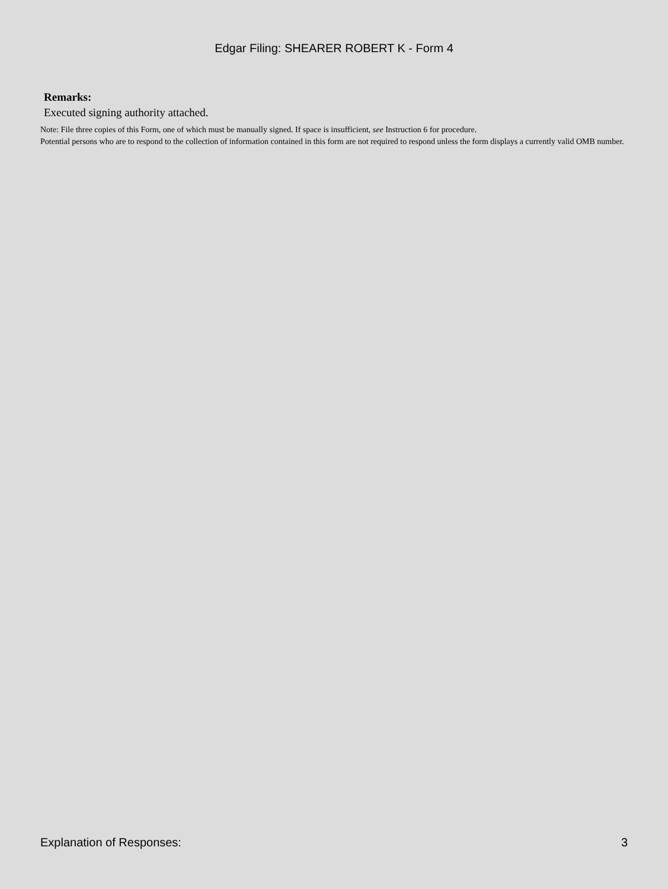Edgar Filing: SHEARER ROBERT K - Form 4
Remarks:
Executed signing authority attached.
Note: File three copies of this Form, one of which must be manually signed. If space is insufficient, see Instruction 6 for procedure.
Potential persons who are to respond to the collection of information contained in this form are not required to respond unless the form displays a currently valid OMB number.
Explanation of Responses: 3